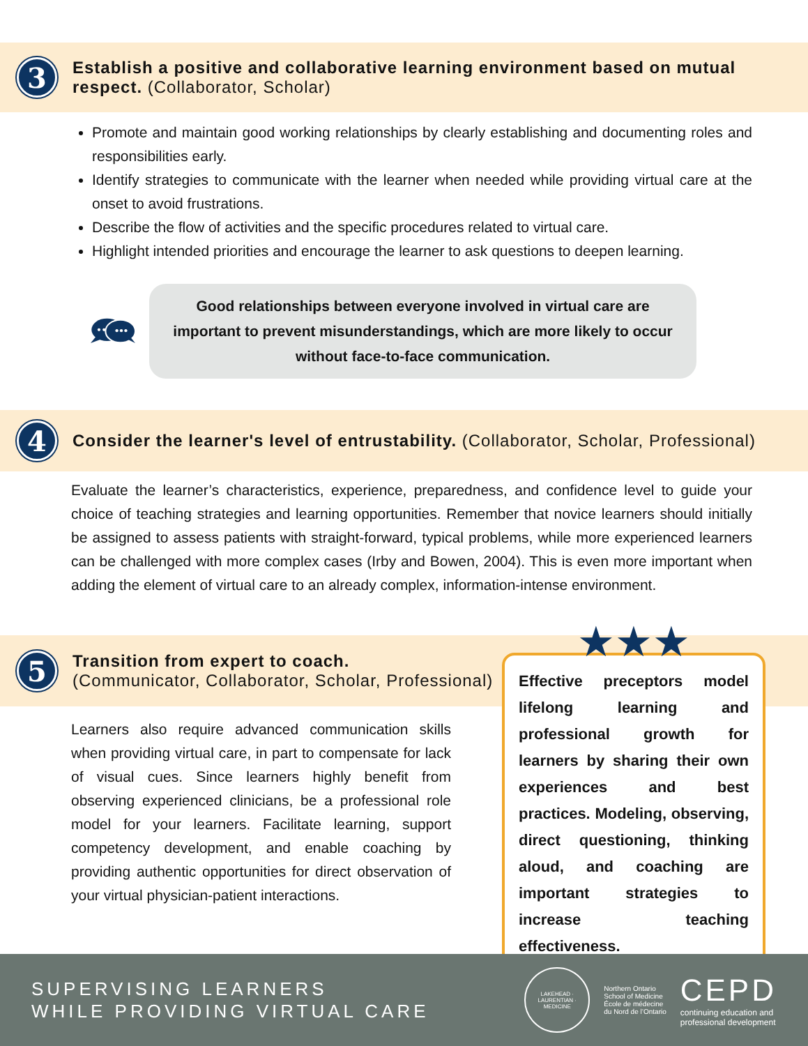3
Establish a positive and collaborative learning environment based on mutual respect. (Collaborator, Scholar)
Promote and maintain good working relationships by clearly establishing and documenting roles and responsibilities early.
Identify strategies to communicate with the learner when needed while providing virtual care at the onset to avoid frustrations.
Describe the flow of activities and the specific procedures related to virtual care.
Highlight intended priorities and encourage the learner to ask questions to deepen learning.
Good relationships between everyone involved in virtual care are important to prevent misunderstandings, which are more likely to occur without face-to-face communication.
4
Consider the learner's level of entrustability. (Collaborator, Scholar, Professional)
Evaluate the learner’s characteristics, experience, preparedness, and confidence level to guide your choice of teaching strategies and learning opportunities. Remember that novice learners should initially be assigned to assess patients with straight-forward, typical problems, while more experienced learners can be challenged with more complex cases (Irby and Bowen, 2004). This is even more important when adding the element of virtual care to an already complex, information-intense environment.
5
Transition from expert to coach.
(Communicator, Collaborator, Scholar, Professional)
Learners also require advanced communication skills when providing virtual care, in part to compensate for lack of visual cues. Since learners highly benefit from observing experienced clinicians, be a professional role model for your learners. Facilitate learning, support competency development, and enable coaching by providing authentic opportunities for direct observation of your virtual physician-patient interactions.
★★★
Effective preceptors model lifelong learning and professional growth for learners by sharing their own experiences and best practices. Modeling, observing, direct questioning, thinking aloud, and coaching are important strategies to increase teaching effectiveness.
SUPERVISING LEARNERS
WHILE PROVIDING VIRTUAL CARE
LAKEHEAD · LAURENTIAN · MEDICINE
Northern Ontario
School of Medicine
École de médecine
du Nord de l’Ontario
CEPD
continuing education and
professional development